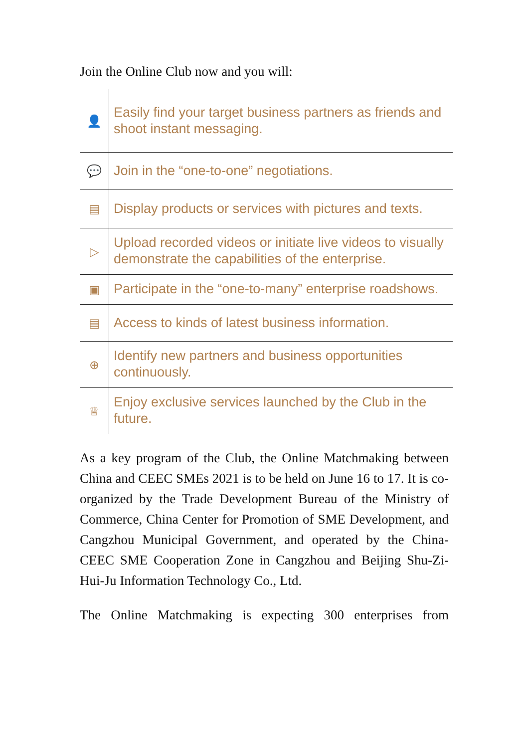Join the Online Club now and you will:
| 👤 | Easily find your target business partners as friends and shoot instant messaging. |
| 💬 | Join in the “one-to-one” negotiations. |
| ▤ | Display products or services with pictures and texts. |
| ▷ | Upload recorded videos or initiate live videos to visually demonstrate the capabilities of the enterprise. |
| ▣ | Participate in the “one-to-many” enterprise roadshows. |
| ▤ | Access to kinds of latest business information. |
| ⊕ | Identify new partners and business opportunities continuously. |
| ♕ | Enjoy exclusive services launched by the Club in the future. |
As a key program of the Club, the Online Matchmaking between China and CEEC SMEs 2021 is to be held on June 16 to 17. It is co-organized by the Trade Development Bureau of the Ministry of Commerce, China Center for Promotion of SME Development, and Cangzhou Municipal Government, and operated by the China-CEEC SME Cooperation Zone in Cangzhou and Beijing Shu-Zi-Hui-Ju Information Technology Co., Ltd.
The Online Matchmaking is expecting 300 enterprises from